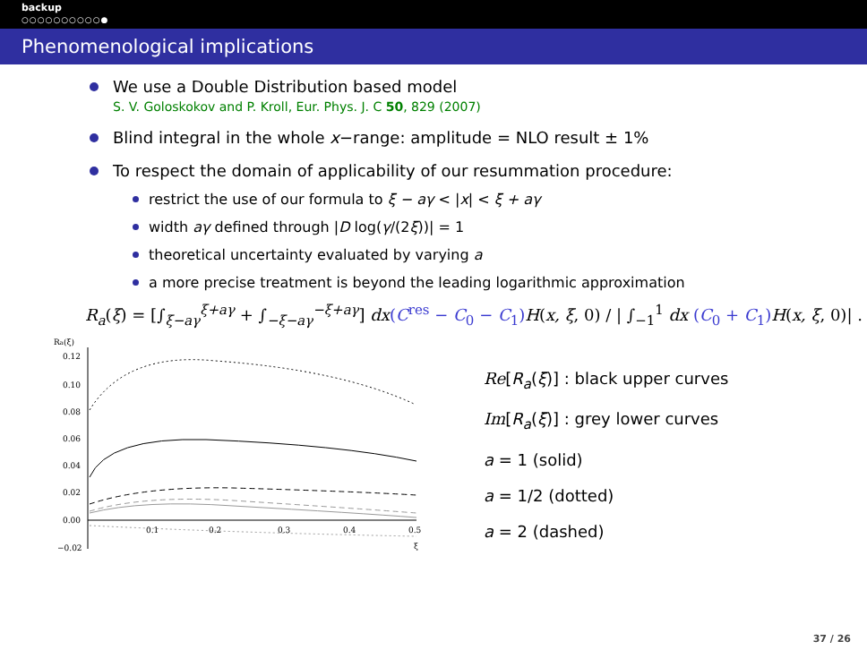backup
○○○○○○○○○○●
Phenomenological implications
We use a Double Distribution based model
S. V. Goloskokov and P. Kroll, Eur. Phys. J. C 50, 829 (2007)
Blind integral in the whole x−range: amplitude = NLO result ± 1%
To respect the domain of applicability of our resummation procedure:
restrict the use of our formula to ξ − aγ < |x| < ξ + aγ
width aγ defined through |D log(γ/(2ξ))| = 1
theoretical uncertainty evaluated by varying a
a more precise treatment is beyond the leading logarithmic approximation
R<sub>a</sub>(ξ) = [∫<sub>ξ−aγ</sub><sup>ξ+aγ</sup> + ∫<sub>−ξ−aγ</sub><sup>−ξ+aγ</sup>] dx(C<sup>res</sup> − C<sub>0</sub> − C<sub>1</sub>) H(x, ξ, 0) / | ∫<sub>−1</sub><sup>1</sup> dx (C<sub>0</sub> + C<sub>1</sub>) H(x, ξ, 0)| .
Ra(ξ)
0.12
0.10
0.08
0.06
0.04
0.02
0.00
−0.02
0.1
0.2
0.3
0.4
0.5
ξ
Re[R<sub>a</sub>(ξ)] : black upper curves
Im[R<sub>a</sub>(ξ)] : grey lower curves
a = 1 (solid)
a = 1/2 (dotted)
a = 2 (dashed)
37 / 26